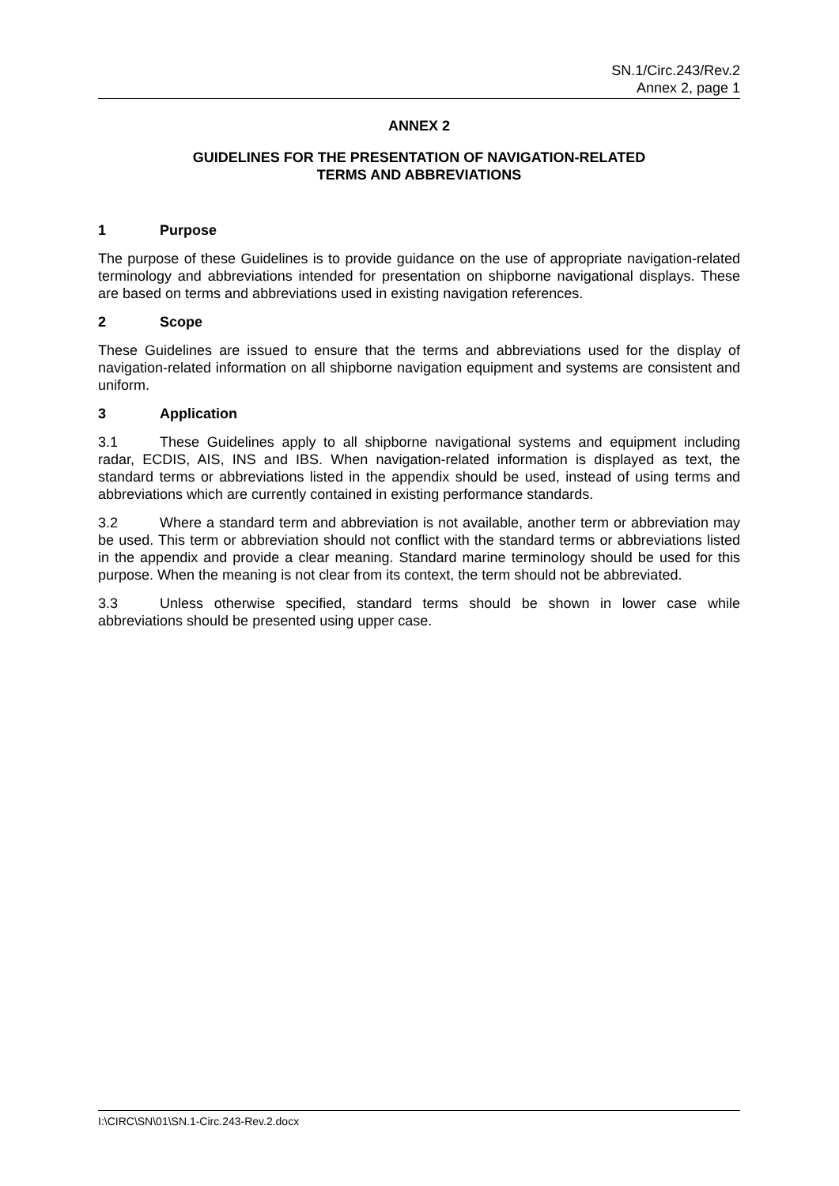SN.1/Circ.243/Rev.2
Annex 2, page 1
ANNEX 2
GUIDELINES FOR THE PRESENTATION OF NAVIGATION-RELATED
TERMS AND ABBREVIATIONS
1 Purpose
The purpose of these Guidelines is to provide guidance on the use of appropriate navigation-related terminology and abbreviations intended for presentation on shipborne navigational displays. These are based on terms and abbreviations used in existing navigation references.
2 Scope
These Guidelines are issued to ensure that the terms and abbreviations used for the display of navigation-related information on all shipborne navigation equipment and systems are consistent and uniform.
3 Application
3.1 These Guidelines apply to all shipborne navigational systems and equipment including radar, ECDIS, AIS, INS and IBS. When navigation-related information is displayed as text, the standard terms or abbreviations listed in the appendix should be used, instead of using terms and abbreviations which are currently contained in existing performance standards.
3.2 Where a standard term and abbreviation is not available, another term or abbreviation may be used. This term or abbreviation should not conflict with the standard terms or abbreviations listed in the appendix and provide a clear meaning. Standard marine terminology should be used for this purpose. When the meaning is not clear from its context, the term should not be abbreviated.
3.3 Unless otherwise specified, standard terms should be shown in lower case while abbreviations should be presented using upper case.
I:\CIRC\SN\01\SN.1-Circ.243-Rev.2.docx